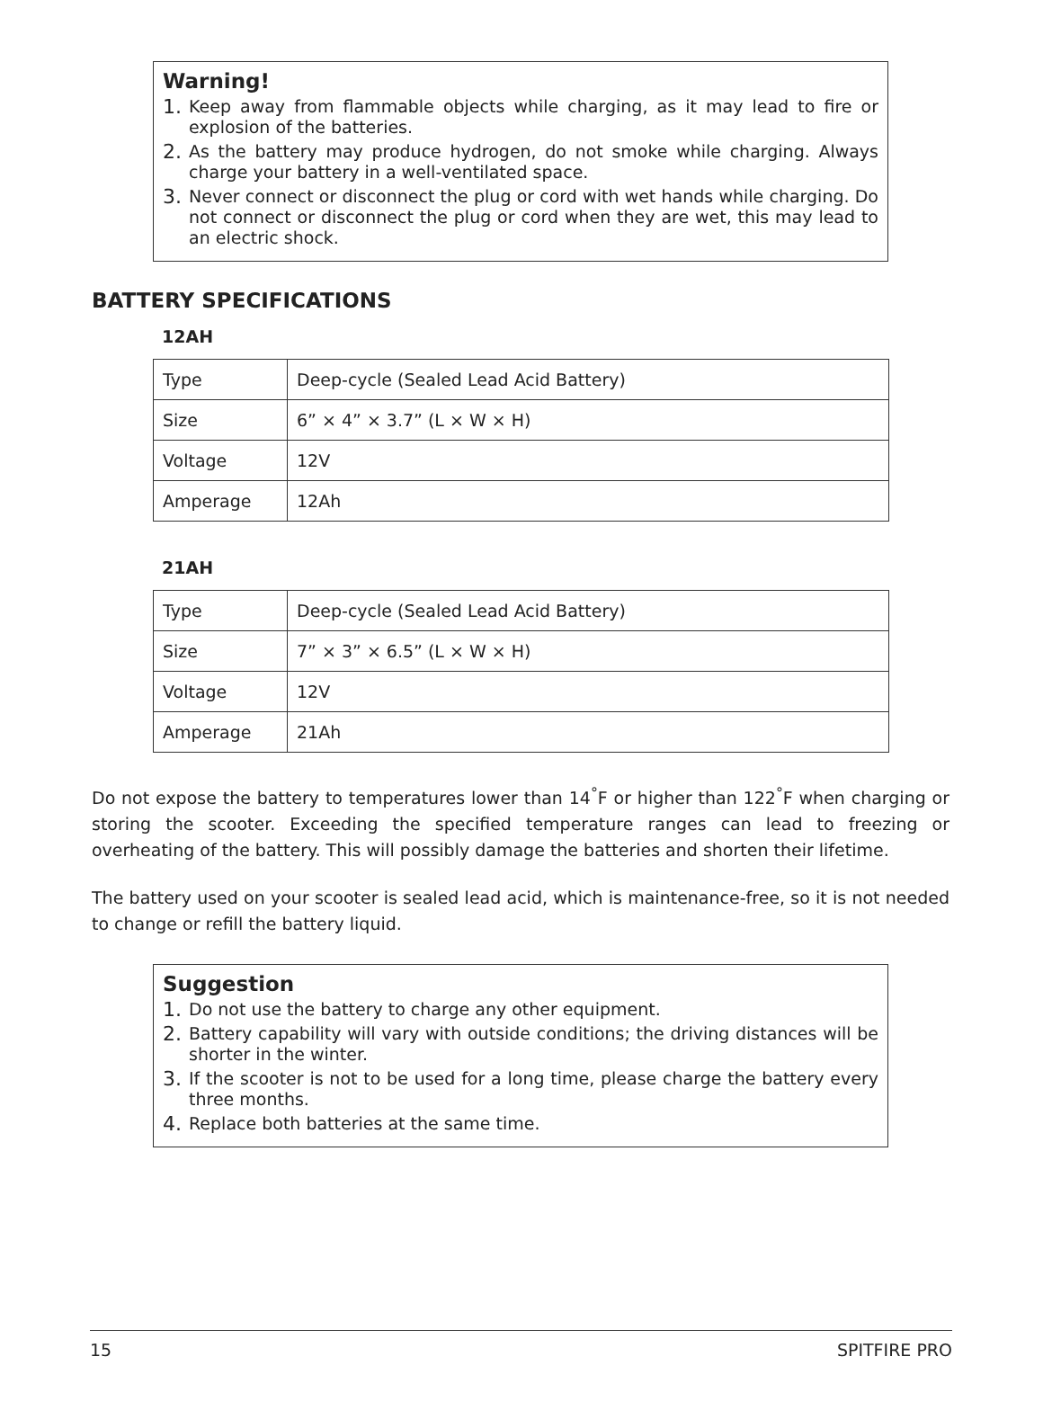Warning!
1. Keep away from flammable objects while charging, as it may lead to fire or explosion of the batteries.
2. As the battery may produce hydrogen, do not smoke while charging. Always charge your battery in a well-ventilated space.
3. Never connect or disconnect the plug or cord with wet hands while charging. Do not connect or disconnect the plug or cord when they are wet, this may lead to an electric shock.
BATTERY SPECIFICATIONS
12AH
| Type | Deep-cycle (Sealed Lead Acid Battery) |
| Size | 6” × 4” × 3.7” (L × W × H) |
| Voltage | 12V |
| Amperage | 12Ah |
21AH
| Type | Deep-cycle (Sealed Lead Acid Battery) |
| Size | 7” × 3” × 6.5” (L × W × H) |
| Voltage | 12V |
| Amperage | 21Ah |
Do not expose the battery to temperatures lower than 14<sup>°</sup>F or higher than 122<sup>°</sup>F when charging or storing the scooter. Exceeding the specified temperature ranges can lead to freezing or overheating of the battery. This will possibly damage the batteries and shorten their lifetime.
The battery used on your scooter is sealed lead acid, which is maintenance-free, so it is not needed to change or refill the battery liquid.
Suggestion
1. Do not use the battery to charge any other equipment.
2. Battery capability will vary with outside conditions; the driving distances will be shorter in the winter.
3. If the scooter is not to be used for a long time, please charge the battery every three months.
4. Replace both batteries at the same time.
15 SPITFIRE PRO